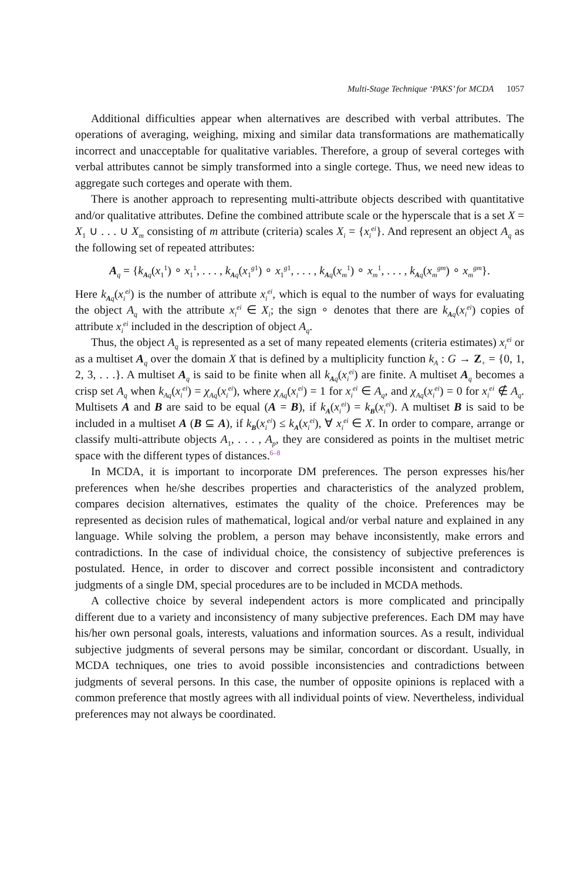Multi-Stage Technique ‘PAKS’ for MCDA 1057
Additional difficulties appear when alternatives are described with verbal attributes. The operations of averaging, weighing, mixing and similar data transformations are mathematically incorrect and unacceptable for qualitative variables. Therefore, a group of several corteges with verbal attributes cannot be simply transformed into a single cortege. Thus, we need new ideas to aggregate such corteges and operate with them.
There is another approach to representing multi-attribute objects described with quantitative and/or qualitative attributes. Define the combined attribute scale or the hyperscale that is a set X = X<sub>1</sub> ∪ . . . ∪ X<sub>m</sub> consisting of m attribute (criteria) scales X<sub>i</sub> = {x<sub>i</sub><sup>ei</sup>}. And represent an object A<sub>q</sub> as the following set of repeated attributes:
A<sub>q</sub> = {k<sub>Aq</sub>(x<sub>1</sub><sup>1</sup>) ∘ x<sub>1</sub><sup>1</sup>, . . . , k<sub>Aq</sub>(x<sub>1</sub><sup>g1</sup>) ∘ x<sub>1</sub><sup>g1</sup>, . . . , k<sub>Aq</sub>(x<sub>m</sub><sup>1</sup>) ∘ x<sub>m</sub><sup>1</sup>, . . . , k<sub>Aq</sub>(x<sub>m</sub><sup>gm</sup>) ∘ x<sub>m</sub><sup>gm</sup>}.
Here k<sub>Aq</sub>(x<sub>i</sub><sup>ei</sup>) is the number of attribute x<sub>i</sub><sup>ei</sup>, which is equal to the number of ways for evaluating the object A<sub>q</sub> with the attribute x<sub>i</sub><sup>ei</sup> ∈ X<sub>i</sub>; the sign ∘ denotes that there are k<sub>Aq</sub>(x<sub>i</sub><sup>ei</sup>) copies of attribute x<sub>i</sub><sup>ei</sup> included in the description of object A<sub>q</sub>.
Thus, the object A<sub>q</sub> is represented as a set of many repeated elements (criteria estimates) x<sub>i</sub><sup>ei</sup> or as a multiset A<sub>q</sub> over the domain X that is defined by a multiplicity function k<sub>A</sub> : G → Z<sub>+</sub> = {0, 1, 2, 3, . . .}. A multiset A<sub>q</sub> is said to be finite when all k<sub>Aq</sub>(x<sub>i</sub><sup>ei</sup>) are finite. A multiset A<sub>q</sub> becomes a crisp set A<sub>q</sub> when k<sub>Aq</sub>(x<sub>i</sub><sup>ei</sup>) = χ<sub>Aq</sub>(x<sub>i</sub><sup>ei</sup>), where χ<sub>Aq</sub>(x<sub>i</sub><sup>ei</sup>) = 1 for x<sub>i</sub><sup>ei</sup> ∈ A<sub>q</sub>, and χ<sub>Aq</sub>(x<sub>i</sub><sup>ei</sup>) = 0 for x<sub>i</sub><sup>ei</sup> ∉ A<sub>q</sub>. Multisets A and B are said to be equal (A = B), if k<sub>A</sub>(x<sub>i</sub><sup>ei</sup>) = k<sub>B</sub>(x<sub>i</sub><sup>ei</sup>). A multiset B is said to be included in a multiset A (B ⊆ A), if k<sub>B</sub>(x<sub>i</sub><sup>ei</sup>) ≤ k<sub>A</sub>(x<sub>i</sub><sup>ei</sup>), ∀ x<sub>i</sub><sup>ei</sup> ∈ X. In order to compare, arrange or classify multi-attribute objects A<sub>1</sub>, . . . , A<sub>p</sub>, they are considered as points in the multiset metric space with the different types of distances.<sup>6–8</sup>
In MCDA, it is important to incorporate DM preferences. The person expresses his/her preferences when he/she describes properties and characteristics of the analyzed problem, compares decision alternatives, estimates the quality of the choice. Preferences may be represented as decision rules of mathematical, logical and/or verbal nature and explained in any language. While solving the problem, a person may behave inconsistently, make errors and contradictions. In the case of individual choice, the consistency of subjective preferences is postulated. Hence, in order to discover and correct possible inconsistent and contradictory judgments of a single DM, special procedures are to be included in MCDA methods.
A collective choice by several independent actors is more complicated and principally different due to a variety and inconsistency of many subjective preferences. Each DM may have his/her own personal goals, interests, valuations and information sources. As a result, individual subjective judgments of several persons may be similar, concordant or discordant. Usually, in MCDA techniques, one tries to avoid possible inconsistencies and contradictions between judgments of several persons. In this case, the number of opposite opinions is replaced with a common preference that mostly agrees with all individual points of view. Nevertheless, individual preferences may not always be coordinated.